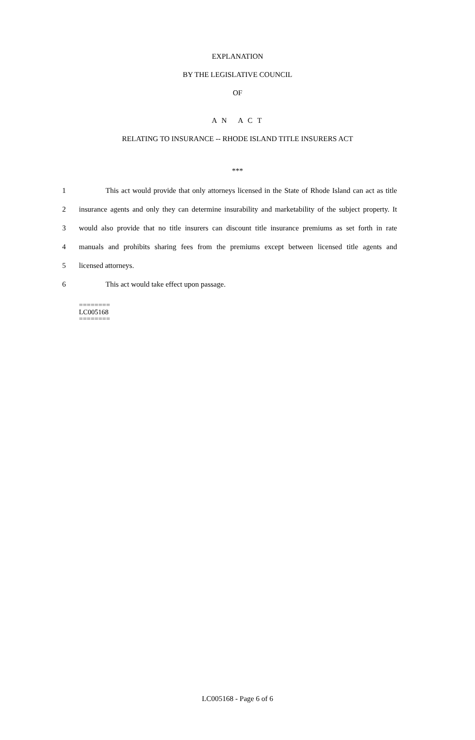EXPLANATION
BY THE LEGISLATIVE COUNCIL
OF
A N A C T
RELATING TO INSURANCE -- RHODE ISLAND TITLE INSURERS ACT
***
1 This act would provide that only attorneys licensed in the State of Rhode Island can act as title
2 insurance agents and only they can determine insurability and marketability of the subject property. It
3 would also provide that no title insurers can discount title insurance premiums as set forth in rate
4 manuals and prohibits sharing fees from the premiums except between licensed title agents and
5 licensed attorneys.
6 This act would take effect upon passage.
========
LC005168
========
LC005168 - Page 6 of 6